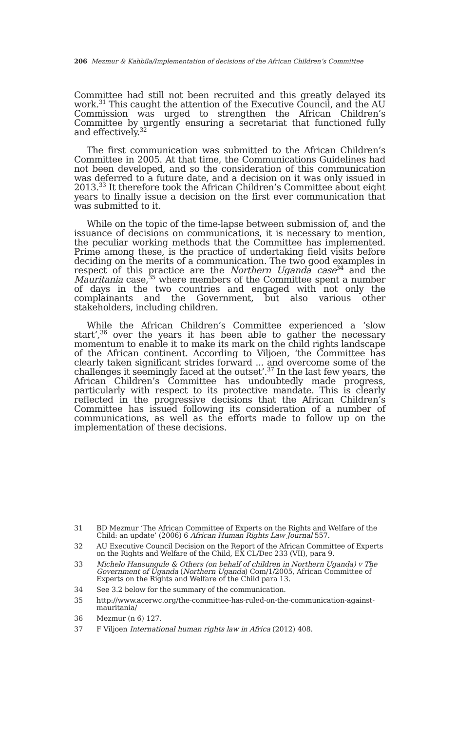206 Mezmur & Kahbila/Implementation of decisions of the African Children’s Committee
Committee had still not been recruited and this greatly delayed its work.<sup>31</sup> This caught the attention of the Executive Council, and the AU Commission was urged to strengthen the African Children’s Committee by urgently ensuring a secretariat that functioned fully and effectively.<sup>32</sup>
The first communication was submitted to the African Children’s Committee in 2005. At that time, the Communications Guidelines had not been developed, and so the consideration of this communication was deferred to a future date, and a decision on it was only issued in 2013.<sup>33</sup> It therefore took the African Children’s Committee about eight years to finally issue a decision on the first ever communication that was submitted to it.
While on the topic of the time-lapse between submission of, and the issuance of decisions on communications, it is necessary to mention, the peculiar working methods that the Committee has implemented. Prime among these, is the practice of undertaking field visits before deciding on the merits of a communication. The two good examples in respect of this practice are the Northern Uganda case<sup>34</sup> and the Mauritania case,<sup>35</sup> where members of the Committee spent a number of days in the two countries and engaged with not only the complainants and the Government, but also various other stakeholders, including children.
While the African Children’s Committee experienced a ‘slow start’,<sup>36</sup> over the years it has been able to gather the necessary momentum to enable it to make its mark on the child rights landscape of the African continent. According to Viljoen, ‘the Committee has clearly taken significant strides forward ... and overcome some of the challenges it seemingly faced at the outset’.<sup>37</sup> In the last few years, the African Children’s Committee has undoubtedly made progress, particularly with respect to its protective mandate. This is clearly reflected in the progressive decisions that the African Children’s Committee has issued following its consideration of a number of communications, as well as the efforts made to follow up on the implementation of these decisions.
31 BD Mezmur ‘The African Committee of Experts on the Rights and Welfare of the Child: an update’ (2006) 6 African Human Rights Law Journal 557.
32 AU Executive Council Decision on the Report of the African Committee of Experts on the Rights and Welfare of the Child, EX CL/Dec 233 (VII), para 9.
33 Michelo Hansungule & Others (on behalf of children in Northern Uganda) v The Government of Uganda (Northern Uganda) Com/1/2005, African Committee of Experts on the Rights and Welfare of the Child para 13.
34 See 3.2 below for the summary of the communication.
35 http://www.acerwc.org/the-committee-has-ruled-on-the-communication-against-mauritania/
36 Mezmur (n 6) 127.
37 F Viljoen International human rights law in Africa (2012) 408.